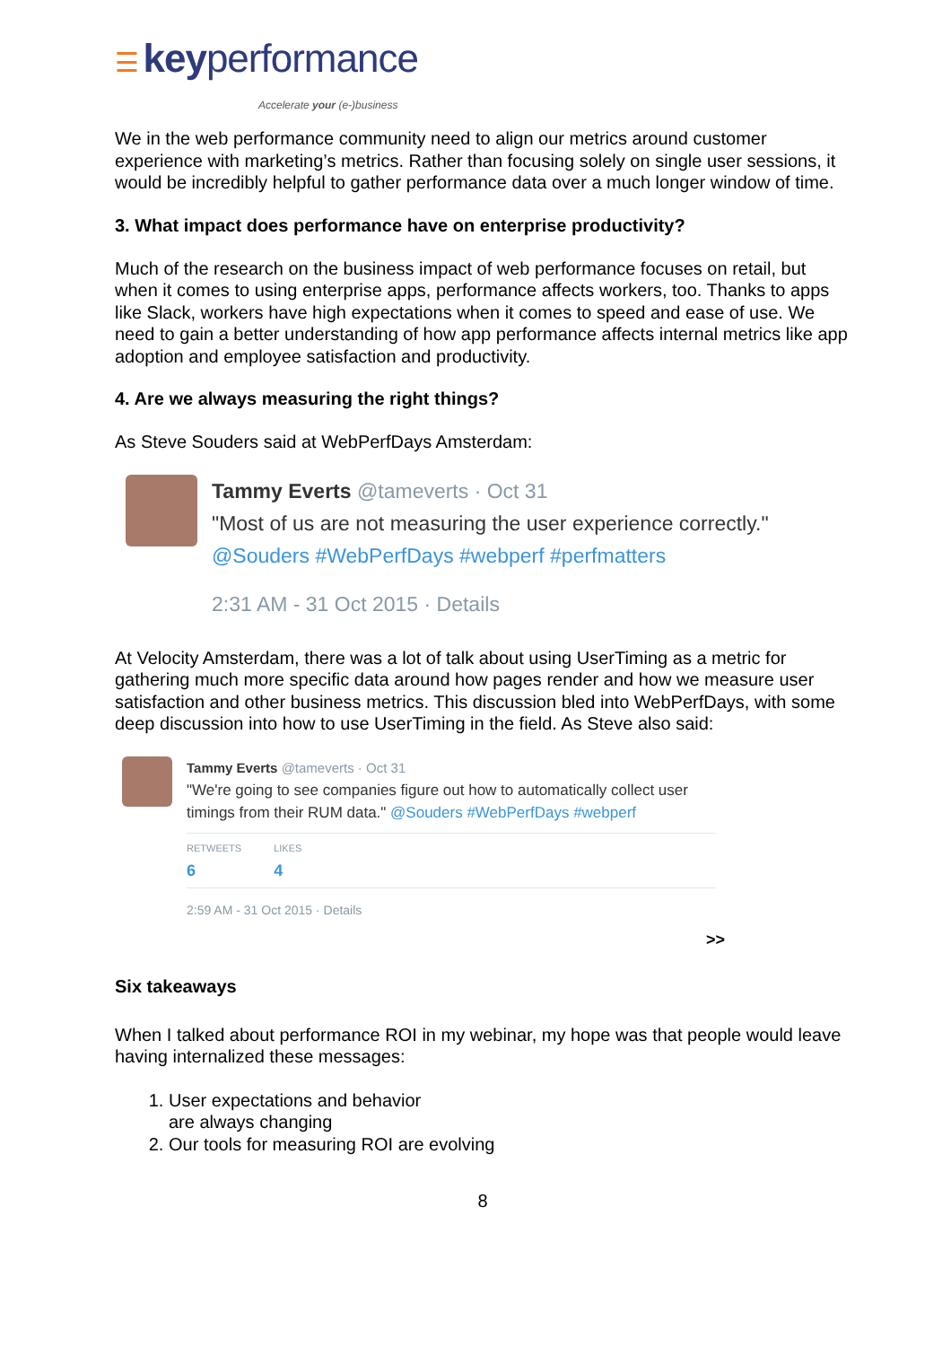☰ key performance
Accelerate your (e-)business
We in the web performance community need to align our metrics around customer experience with marketing’s metrics. Rather than focusing solely on single user sessions, it would be incredibly helpful to gather performance data over a much longer window of time.
3. What impact does performance have on enterprise productivity?
Much of the research on the business impact of web performance focuses on retail, but when it comes to using enterprise apps, performance affects workers, too. Thanks to apps like Slack, workers have high expectations when it comes to speed and ease of use. We need to gain a better understanding of how app performance affects internal metrics like app adoption and employee satisfaction and productivity.
4. Are we always measuring the right things?
As Steve Souders said at WebPerfDays Amsterdam:
Tammy Everts @tameverts · Oct 31
"Most of us are not measuring the user experience correctly."
@Souders #WebPerfDays #webperf #perfmatters
2:31 AM - 31 Oct 2015 · Details
At Velocity Amsterdam, there was a lot of talk about using UserTiming as a metric for gathering much more specific data around how pages render and how we measure user satisfaction and other business metrics. This discussion bled into WebPerfDays, with some deep discussion into how to use UserTiming in the field. As Steve also said:
Tammy Everts @tameverts · Oct 31
"We're going to see companies figure out how to automatically collect user timings from their RUM data." @Souders #WebPerfDays #webperf
RETWEETS
6
LIKES
4
2:59 AM - 31 Oct 2015 · Details
>>
Six takeaways
When I talked about performance ROI in my webinar, my hope was that people would leave having internalized these messages:
1. User expectations and behavior
are always changing
2. Our tools for measuring ROI are evolving
8